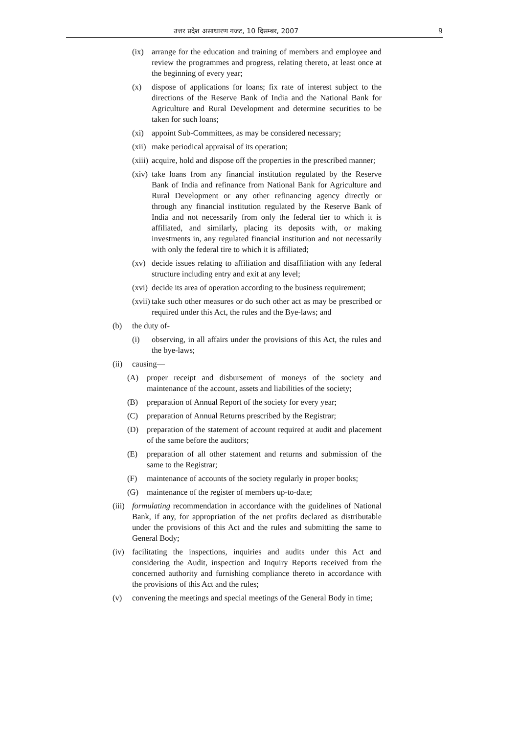उत्तर प्रदेश असाधारण गजट, 10 दिसम्बर, 2007 9
(ix) arrange for the education and training of members and employee and review the programmes and progress, relating thereto, at least once at the beginning of every year;
(x) dispose of applications for loans; fix rate of interest subject to the directions of the Reserve Bank of India and the National Bank for Agriculture and Rural Development and determine securities to be taken for such loans;
(xi) appoint Sub-Committees, as may be considered necessary;
(xii) make periodical appraisal of its operation;
(xiii) acquire, hold and dispose off the properties in the prescribed manner;
(xiv) take loans from any financial institution regulated by the Reserve Bank of India and refinance from National Bank for Agriculture and Rural Development or any other refinancing agency directly or through any financial institution regulated by the Reserve Bank of India and not necessarily from only the federal tier to which it is affiliated, and similarly, placing its deposits with, or making investments in, any regulated financial institution and not necessarily with only the federal tire to which it is affiliated;
(xv) decide issues relating to affiliation and disaffiliation with any federal structure including entry and exit at any level;
(xvi) decide its area of operation according to the business requirement;
(xvii) take such other measures or do such other act as may be prescribed or required under this Act, the rules and the Bye-laws; and
(b) the duty of-
(i) observing, in all affairs under the provisions of this Act, the rules and the bye-laws;
(ii) causing—
(A) proper receipt and disbursement of moneys of the society and maintenance of the account, assets and liabilities of the society;
(B) preparation of Annual Report of the society for every year;
(C) preparation of Annual Returns prescribed by the Registrar;
(D) preparation of the statement of account required at audit and placement of the same before the auditors;
(E) preparation of all other statement and returns and submission of the same to the Registrar;
(F) maintenance of accounts of the society regularly in proper books;
(G) maintenance of the register of members up-to-date;
(iii) formulating recommendation in accordance with the guidelines of National Bank, if any, for appropriation of the net profits declared as distributable under the provisions of this Act and the rules and submitting the same to General Body;
(iv) facilitating the inspections, inquiries and audits under this Act and considering the Audit, inspection and Inquiry Reports received from the concerned authority and furnishing compliance thereto in accordance with the provisions of this Act and the rules;
(v) convening the meetings and special meetings of the General Body in time;